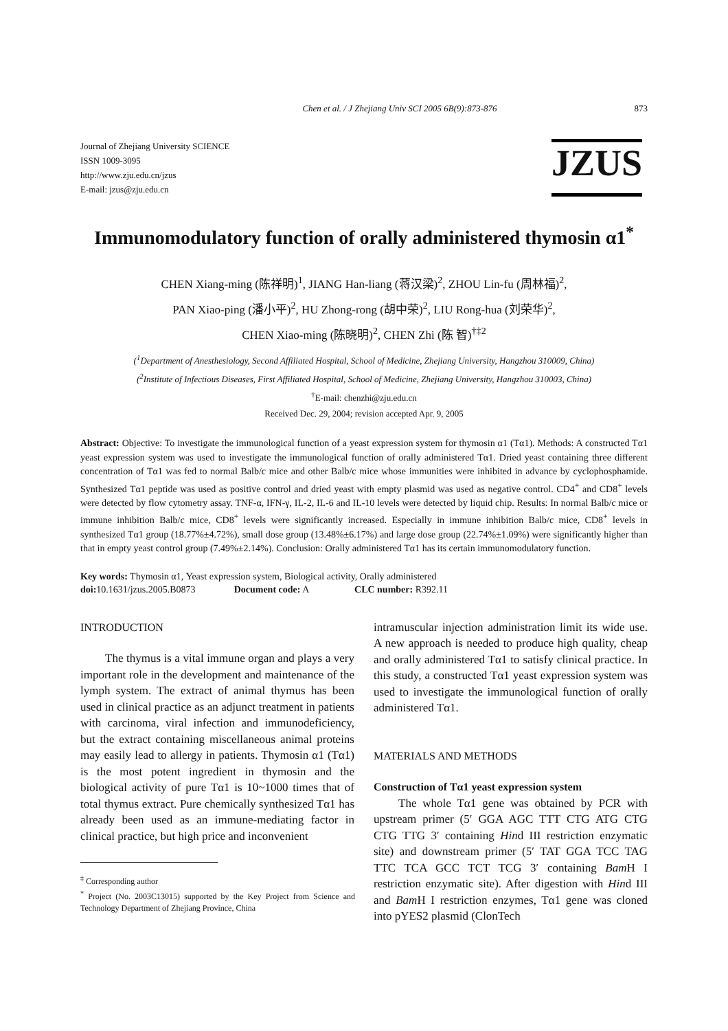Chen et al. / J Zhejiang Univ SCI 2005 6B(9):873-876 873
Journal of Zhejiang University SCIENCE
ISSN 1009-3095
http://www.zju.edu.cn/jzus
E-mail: jzus@zju.edu.cn
JZUS
Immunomodulatory function of orally administered thymosin α1<sup>*</sup>
CHEN Xiang-ming (陈祥明)<sup>1</sup>, JIANG Han-liang (蒋汉梁)<sup>2</sup>, ZHOU Lin-fu (周林福)<sup>2</sup>,
PAN Xiao-ping (潘小平)<sup>2</sup>, HU Zhong-rong (胡中荣)<sup>2</sup>, LIU Rong-hua (刘荣华)<sup>2</sup>,
CHEN Xiao-ming (陈晓明)<sup>2</sup>, CHEN Zhi (陈 智)<sup>†‡2</sup>
(<sup>1</sup>Department of Anesthesiology, Second Affiliated Hospital, School of Medicine, Zhejiang University, Hangzhou 310009, China)
(<sup>2</sup>Institute of Infectious Diseases, First Affiliated Hospital, School of Medicine, Zhejiang University, Hangzhou 310003, China)
<sup>†</sup> E-mail: chenzhi@zju.edu.cn
Received Dec. 29, 2004; revision accepted Apr. 9, 2005
Abstract: Objective: To investigate the immunological function of a yeast expression system for thymosin α1 (Tα1). Methods: A constructed Tα1 yeast expression system was used to investigate the immunological function of orally administered Tα1. Dried yeast containing three different concentration of Tα1 was fed to normal Balb/c mice and other Balb/c mice whose immunities were inhibited in advance by cyclophosphamide. Synthesized Tα1 peptide was used as positive control and dried yeast with empty plasmid was used as negative control. CD4<sup>+</sup> and CD8<sup>+</sup> levels were detected by flow cytometry assay. TNF-α, IFN-γ, IL-2, IL-6 and IL-10 levels were detected by liquid chip. Results: In normal Balb/c mice or immune inhibition Balb/c mice, CD8<sup>+</sup> levels were significantly increased. Especially in immune inhibition Balb/c mice, CD8<sup>+</sup> levels in synthesized Tα1 group (18.77%±4.72%), small dose group (13.48%±6.17%) and large dose group (22.74%±1.09%) were significantly higher than that in empty yeast control group (7.49%±2.14%). Conclusion: Orally administered Tα1 has its certain immunomodulatory function.
Key words: Thymosin α1, Yeast expression system, Biological activity, Orally administered
doi: 10.1631/jzus.2005.B0873 Document code: A CLC number: R392.11
INTRODUCTION
The thymus is a vital immune organ and plays a very important role in the development and maintenance of the lymph system. The extract of animal thymus has been used in clinical practice as an adjunct treatment in patients with carcinoma, viral infection and immunodeficiency, but the extract containing miscellaneous animal proteins may easily lead to allergy in patients. Thymosin α1 (Tα1) is the most potent ingredient in thymosin and the biological activity of pure Tα1 is 10~1000 times that of total thymus extract. Pure chemically synthesized Tα1 has already been used as an immune-mediating factor in clinical practice, but high price and inconvenient
<sup>‡</sup> Corresponding author
<sup>*</sup> Project (No. 2003C13015) supported by the Key Project from Science and Technology Department of Zhejiang Province, China
intramuscular injection administration limit its wide use. A new approach is needed to produce high quality, cheap and orally administered Tα1 to satisfy clinical practice. In this study, a constructed Tα1 yeast expression system was used to investigate the immunological function of orally administered Tα1.
MATERIALS AND METHODS
Construction of Tα1 yeast expression system
The whole Tα1 gene was obtained by PCR with upstream primer (5′ GGA AGC TTT CTG ATG CTG CTG TTG 3′ containing Hind III restriction enzymatic site) and downstream primer (5′ TAT GGA TCC TAG TTC TCA GCC TCT TCG 3′ containing Bam H I restriction enzymatic site). After digestion with Hind III and Bam H I restriction enzymes, Tα1 gene was cloned into pYES2 plasmid (ClonTech